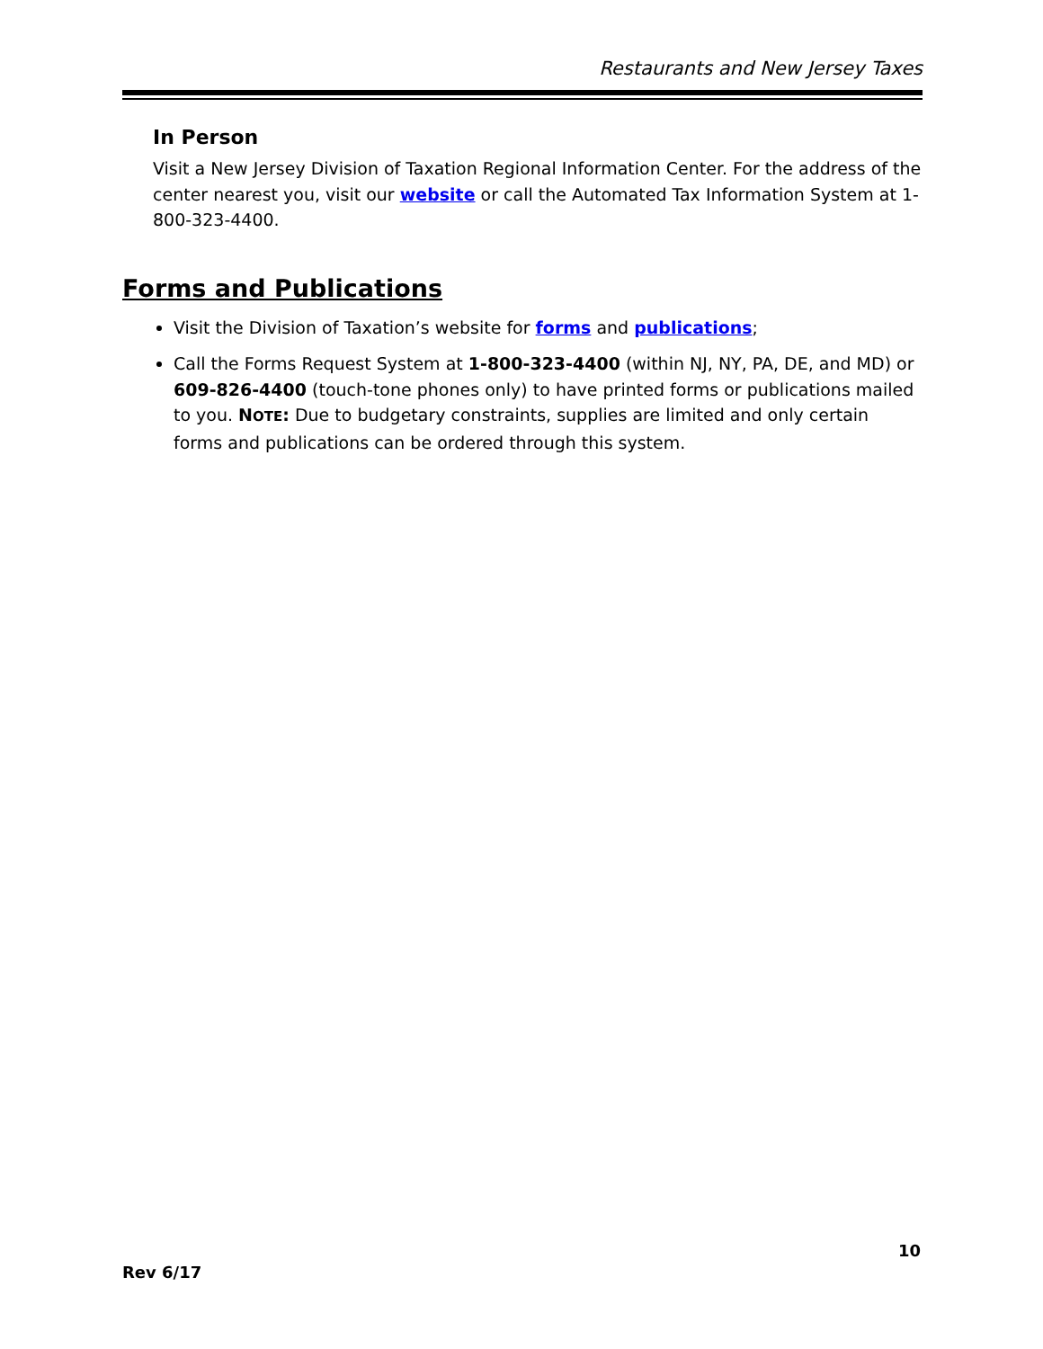Restaurants and New Jersey Taxes
In Person
Visit a New Jersey Division of Taxation Regional Information Center. For the address of the center nearest you, visit our website or call the Automated Tax Information System at 1-800-323-4400.
Forms and Publications
Visit the Division of Taxation’s website for forms and publications;
Call the Forms Request System at 1-800-323-4400 (within NJ, NY, PA, DE, and MD) or 609-826-4400 (touch-tone phones only) to have printed forms or publications mailed to you. NOTE: Due to budgetary constraints, supplies are limited and only certain forms and publications can be ordered through this system.
10
Rev 6/17